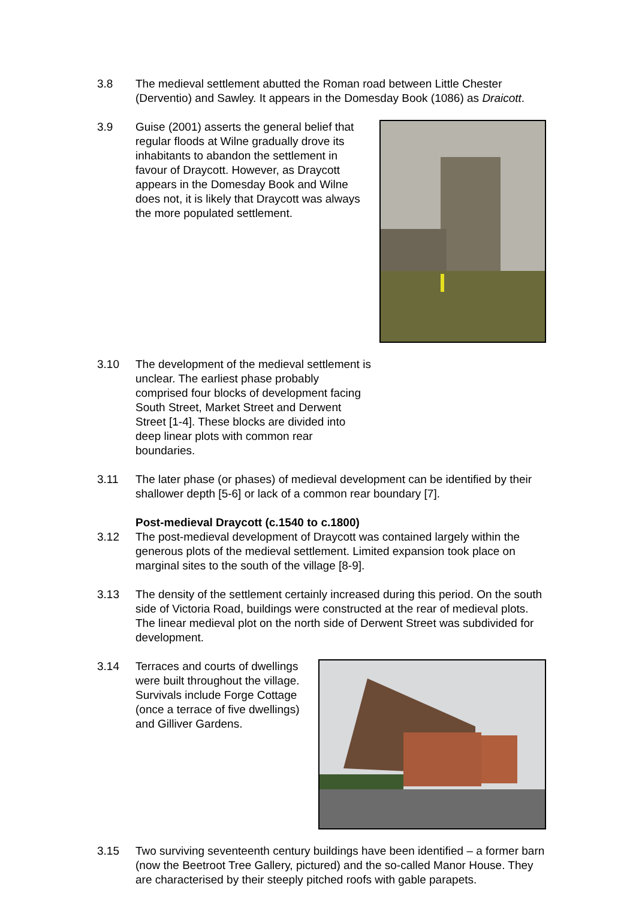3.8 The medieval settlement abutted the Roman road between Little Chester (Derventio) and Sawley. It appears in the Domesday Book (1086) as Draicott.
3.9 Guise (2001) asserts the general belief that regular floods at Wilne gradually drove its inhabitants to abandon the settlement in favour of Draycott. However, as Draycott appears in the Domesday Book and Wilne does not, it is likely that Draycott was always the more populated settlement.
3.10 The development of the medieval settlement is unclear. The earliest phase probably comprised four blocks of development facing South Street, Market Street and Derwent Street [1-4]. These blocks are divided into deep linear plots with common rear boundaries.
3.11 The later phase (or phases) of medieval development can be identified by their shallower depth [5-6] or lack of a common rear boundary [7].
Post-medieval Draycott (c.1540 to c.1800)
3.12 The post-medieval development of Draycott was contained largely within the generous plots of the medieval settlement. Limited expansion took place on marginal sites to the south of the village [8-9].
3.13 The density of the settlement certainly increased during this period. On the south side of Victoria Road, buildings were constructed at the rear of medieval plots. The linear medieval plot on the north side of Derwent Street was subdivided for development.
3.14 Terraces and courts of dwellings were built throughout the village. Survivals include Forge Cottage (once a terrace of five dwellings) and Gilliver Gardens.
3.15 Two surviving seventeenth century buildings have been identified – a former barn (now the Beetroot Tree Gallery, pictured) and the so-called Manor House. They are characterised by their steeply pitched roofs with gable parapets.